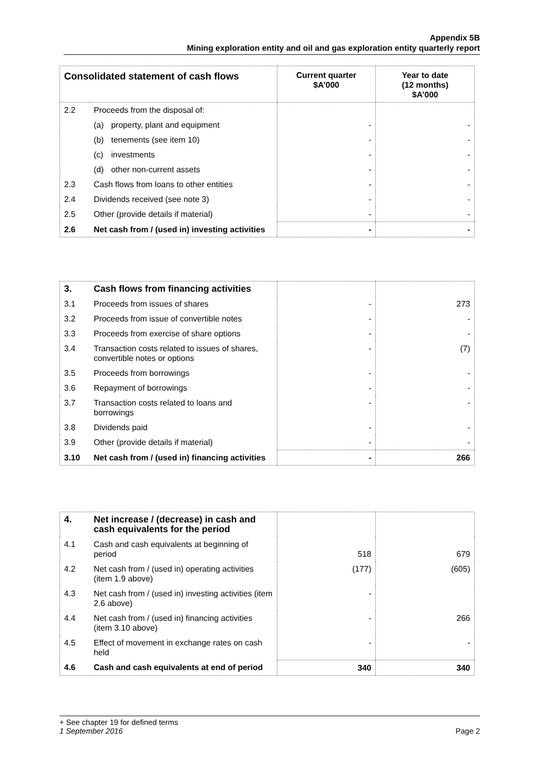Appendix 5B
Mining exploration entity and oil and gas exploration entity quarterly report
| Consolidated statement of cash flows | | Current quarter $A’000 | Year to date (12 months) $A’000 |
| 2.2 | Proceeds from the disposal of: | | |
| | (a) property, plant and equipment | - | - |
| | (b) tenements (see item 10) | - | - |
| | (c) investments | - | - |
| | (d) other non-current assets | - | - |
| 2.3 | Cash flows from loans to other entities | - | - |
| 2.4 | Dividends received (see note 3) | - | - |
| 2.5 | Other (provide details if material) | - | - |
| 2.6 | Net cash from / (used in) investing activities | - | - |
| 3. | Cash flows from financing activities | | |
| 3.1 | Proceeds from issues of shares | - | 273 |
| 3.2 | Proceeds from issue of convertible notes | - | - |
| 3.3 | Proceeds from exercise of share options | - | - |
| 3.4 | Transaction costs related to issues of shares, convertible notes or options | - | (7) |
| 3.5 | Proceeds from borrowings | - | - |
| 3.6 | Repayment of borrowings | - | - |
| 3.7 | Transaction costs related to loans and borrowings | - | - |
| 3.8 | Dividends paid | - | - |
| 3.9 | Other (provide details if material) | - | - |
| 3.10 | Net cash from / (used in) financing activities | - | 266 |
| 4. | Net increase / (decrease) in cash and cash equivalents for the period | | |
| 4.1 | Cash and cash equivalents at beginning of period | 518 | 679 |
| 4.2 | Net cash from / (used in) operating activities (item 1.9 above) | (177) | (605) |
| 4.3 | Net cash from / (used in) investing activities (item 2.6 above) | - | |
| 4.4 | Net cash from / (used in) financing activities (item 3.10 above) | - | 266 |
| 4.5 | Effect of movement in exchange rates on cash held | - | - |
| 4.6 | Cash and cash equivalents at end of period | 340 | 340 |
+ See chapter 19 for defined terms
1 September 2016 Page 2